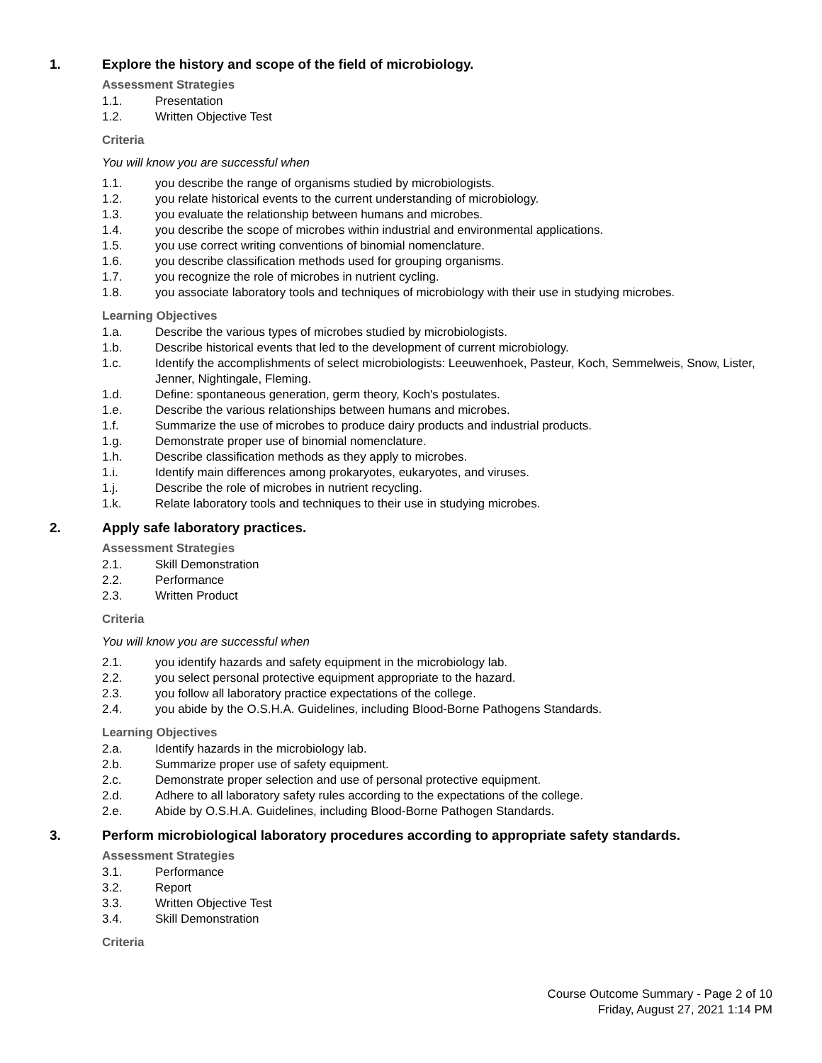1. Explore the history and scope of the field of microbiology.
Assessment Strategies
1.1. Presentation
1.2. Written Objective Test
Criteria
You will know you are successful when
1.1. you describe the range of organisms studied by microbiologists.
1.2. you relate historical events to the current understanding of microbiology.
1.3. you evaluate the relationship between humans and microbes.
1.4. you describe the scope of microbes within industrial and environmental applications.
1.5. you use correct writing conventions of binomial nomenclature.
1.6. you describe classification methods used for grouping organisms.
1.7. you recognize the role of microbes in nutrient cycling.
1.8. you associate laboratory tools and techniques of microbiology with their use in studying microbes.
Learning Objectives
1.a. Describe the various types of microbes studied by microbiologists.
1.b. Describe historical events that led to the development of current microbiology.
1.c. Identify the accomplishments of select microbiologists: Leeuwenhoek, Pasteur, Koch, Semmelweis, Snow, Lister, Jenner, Nightingale, Fleming.
1.d. Define: spontaneous generation, germ theory, Koch's postulates.
1.e. Describe the various relationships between humans and microbes.
1.f. Summarize the use of microbes to produce dairy products and industrial products.
1.g. Demonstrate proper use of binomial nomenclature.
1.h. Describe classification methods as they apply to microbes.
1.i. Identify main differences among prokaryotes, eukaryotes, and viruses.
1.j. Describe the role of microbes in nutrient recycling.
1.k. Relate laboratory tools and techniques to their use in studying microbes.
2. Apply safe laboratory practices.
Assessment Strategies
2.1. Skill Demonstration
2.2. Performance
2.3. Written Product
Criteria
You will know you are successful when
2.1. you identify hazards and safety equipment in the microbiology lab.
2.2. you select personal protective equipment appropriate to the hazard.
2.3. you follow all laboratory practice expectations of the college.
2.4. you abide by the O.S.H.A. Guidelines, including Blood-Borne Pathogens Standards.
Learning Objectives
2.a. Identify hazards in the microbiology lab.
2.b. Summarize proper use of safety equipment.
2.c. Demonstrate proper selection and use of personal protective equipment.
2.d. Adhere to all laboratory safety rules according to the expectations of the college.
2.e. Abide by O.S.H.A. Guidelines, including Blood-Borne Pathogen Standards.
3. Perform microbiological laboratory procedures according to appropriate safety standards.
Assessment Strategies
3.1. Performance
3.2. Report
3.3. Written Objective Test
3.4. Skill Demonstration
Criteria
Course Outcome Summary - Page 2 of 10
Friday, August 27, 2021 1:14 PM